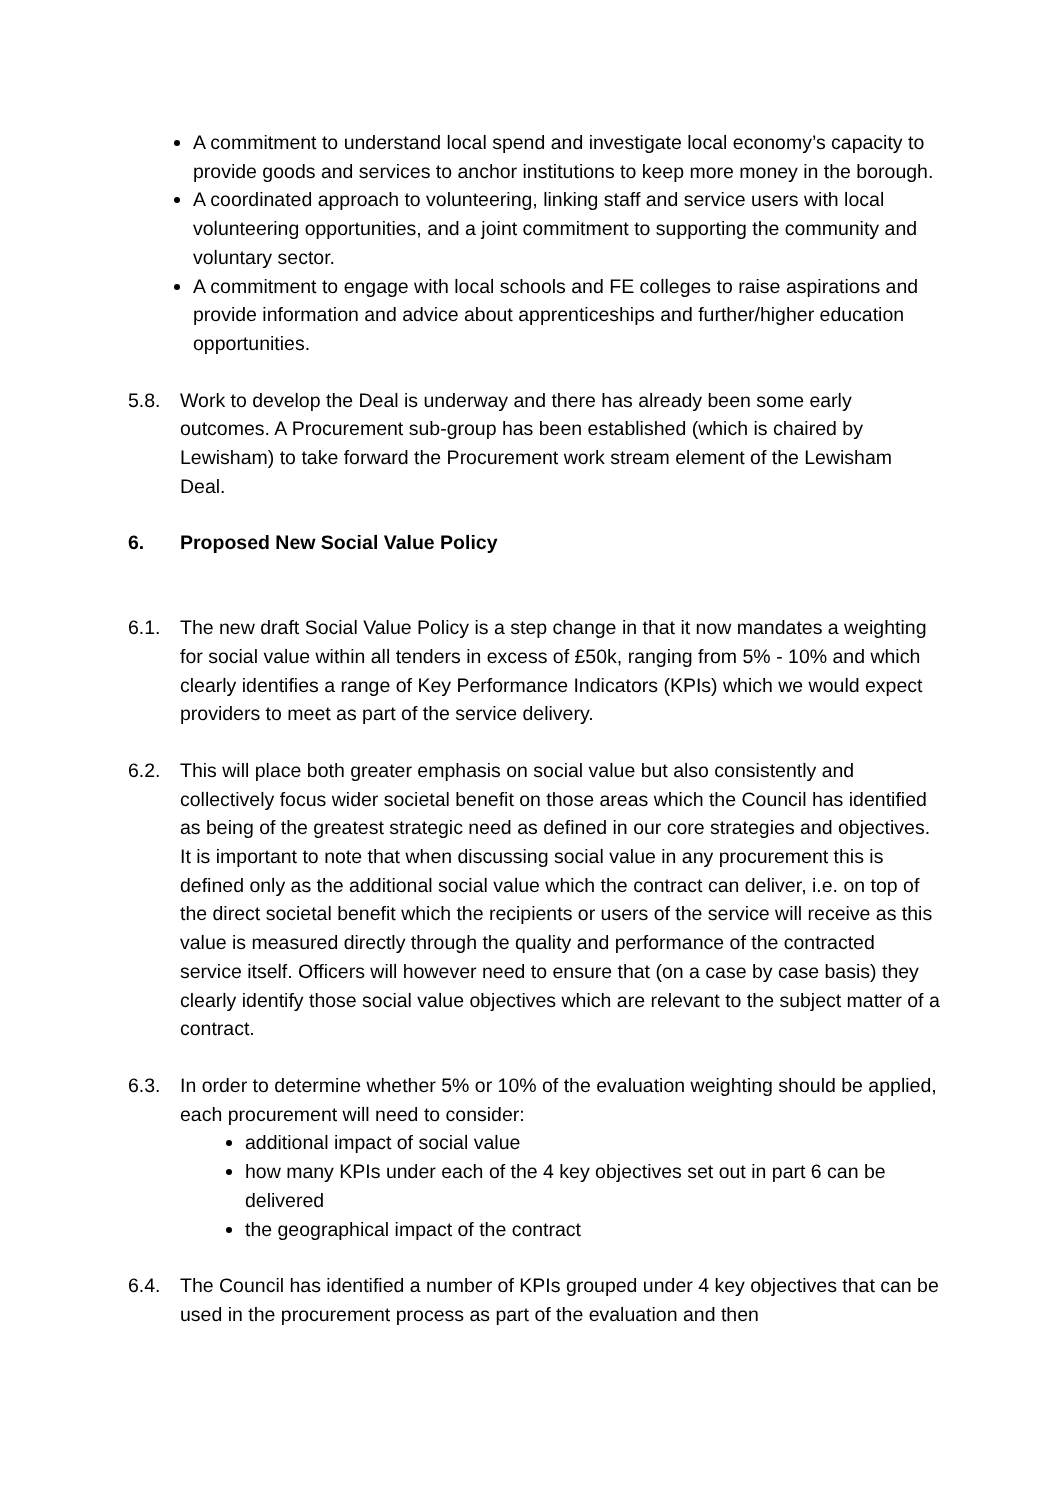A commitment to understand local spend and investigate local economy’s capacity to provide goods and services to anchor institutions to keep more money in the borough.
A coordinated approach to volunteering, linking staff and service users with local volunteering opportunities, and a joint commitment to supporting the community and voluntary sector.
A commitment to engage with local schools and FE colleges to raise aspirations and provide information and advice about apprenticeships and further/higher education opportunities.
5.8. Work to develop the Deal is underway and there has already been some early outcomes. A Procurement sub-group has been established (which is chaired by Lewisham) to take forward the Procurement work stream element of the Lewisham Deal.
6. Proposed New Social Value Policy
6.1. The new draft Social Value Policy is a step change in that it now mandates a weighting for social value within all tenders in excess of £50k, ranging from 5% - 10% and which clearly identifies a range of Key Performance Indicators (KPIs) which we would expect providers to meet as part of the service delivery.
6.2. This will place both greater emphasis on social value but also consistently and collectively focus wider societal benefit on those areas which the Council has identified as being of the greatest strategic need as defined in our core strategies and objectives. It is important to note that when discussing social value in any procurement this is defined only as the additional social value which the contract can deliver, i.e. on top of the direct societal benefit which the recipients or users of the service will receive as this value is measured directly through the quality and performance of the contracted service itself. Officers will however need to ensure that (on a case by case basis) they clearly identify those social value objectives which are relevant to the subject matter of a contract.
6.3. In order to determine whether 5% or 10% of the evaluation weighting should be applied, each procurement will need to consider:
additional impact of social value
how many KPIs under each of the 4 key objectives set out in part 6 can be delivered
the geographical impact of the contract
6.4. The Council has identified a number of KPIs grouped under 4 key objectives that can be used in the procurement process as part of the evaluation and then